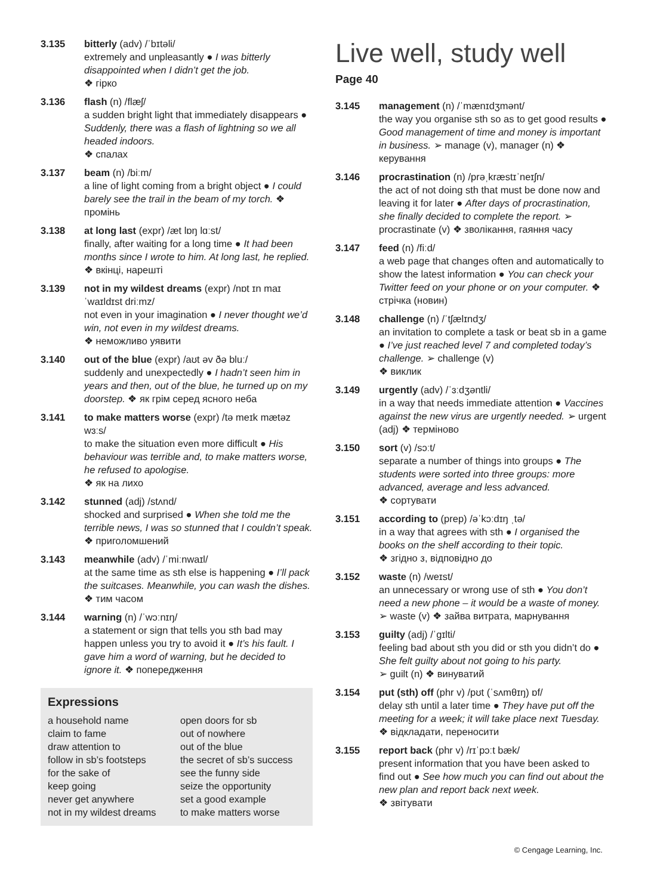3.135 bitterly (adv) /ˈbɪtəli/
extremely and unpleasantly ● I was bitterly disappointed when I didn’t get the job.
❖ гірко
3.136 flash (n) /flæʃ/
a sudden bright light that immediately disappears ● Suddenly, there was a flash of lightning so we all headed indoors.
❖ спалах
3.137 beam (n) /biːm/
a line of light coming from a bright object ● I could barely see the trail in the beam of my torch. ❖ промінь
3.138 at long last (expr) /æt lɒŋ lɑːst/
finally, after waiting for a long time ● It had been months since I wrote to him. At long last, he replied. ❖ вкінці, нарешті
3.139 not in my wildest dreams (expr) /nɒt ɪn maɪ ˈwaɪldɪst driːmz/
not even in your imagination ● I never thought we’d win, not even in my wildest dreams.
❖ неможливо уявити
3.140 out of the blue (expr) /aʊt əv ðə bluː/
suddenly and unexpectedly ● I hadn’t seen him in years and then, out of the blue, he turned up on my doorstep. ❖ як грім серед ясного неба
3.141 to make matters worse (expr) /tə meɪk mætəz wɜːs/
to make the situation even more difficult ● His behaviour was terrible and, to make matters worse, he refused to apologise.
❖ як на лихо
3.142 stunned (adj) /stʌnd/
shocked and surprised ● When she told me the terrible news, I was so stunned that I couldn’t speak. ❖ приголомшений
3.143 meanwhile (adv) /ˈmiːnwaɪl/
at the same time as sth else is happening ● I’ll pack the suitcases. Meanwhile, you can wash the dishes. ❖ тим часом
3.144 warning (n) /ˈwɔːnɪŋ/
a statement or sign that tells you sth bad may happen unless you try to avoid it ● It’s his fault. I gave him a word of warning, but he decided to ignore it. ❖ попередження
Expressions
a household name
open doors for sb
claim to fame
out of nowhere
draw attention to
out of the blue
follow in sb’s footsteps
the secret of sb’s success
for the sake of
see the funny side
keep going
seize the opportunity
never get anywhere
set a good example
not in my wildest dreams
to make matters worse
Live well, study well
Page 40
3.145 management (n) /ˈmænɪdʒmənt/
the way you organise sth so as to get good results ● Good management of time and money is important in business. ➢ manage (v), manager (n) ❖ керування
3.146 procrastination (n) /prəˌkræstɪˈneɪʃn/
the act of not doing sth that must be done now and leaving it for later ● After days of procrastination, she finally decided to complete the report. ➢ procrastinate (v) ❖ зволікання, гаяння часу
3.147 feed (n) /fiːd/
a web page that changes often and automatically to show the latest information ● You can check your Twitter feed on your phone or on your computer. ❖ стрічка (новин)
3.148 challenge (n) /ˈtʃælɪndʒ/
an invitation to complete a task or beat sb in a game ● I’ve just reached level 7 and completed today’s challenge. ➢ challenge (v)
❖ виклик
3.149 urgently (adv) /ˈɜːdʒəntli/
in a way that needs immediate attention ● Vaccines against the new virus are urgently needed. ➢ urgent (adj) ❖ терміново
3.150 sort (v) /sɔːt/
separate a number of things into groups ● The students were sorted into three groups: more advanced, average and less advanced.
❖ сортувати
3.151 according to (prep) /əˈkɔːdɪŋ ˌtə/
in a way that agrees with sth ● I organised the books on the shelf according to their topic.
❖ згідно з, відповідно до
3.152 waste (n) /weɪst/
an unnecessary or wrong use of sth ● You don’t need a new phone – it would be a waste of money. ➢ waste (v) ❖ зайва витрата, марнування
3.153 guilty (adj) /ˈɡɪlti/
feeling bad about sth you did or sth you didn’t do ● She felt guilty about not going to his party.
➢ guilt (n) ❖ винуватий
3.154 put (sth) off (phr v) /pʊt (ˈsʌmθɪŋ) ɒf/
delay sth until a later time ● They have put off the meeting for a week; it will take place next Tuesday. ❖ відкладати, переносити
3.155 report back (phr v) /rɪˈpɔːt bæk/
present information that you have been asked to find out ● See how much you can find out about the new plan and report back next week.
❖ звітувати
© Cengage Learning, Inc.